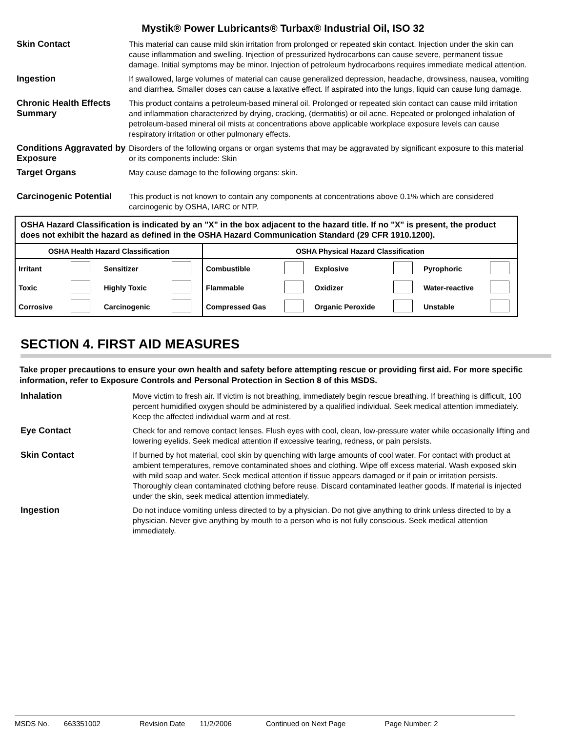Mystik® Power Lubricants® Turbax® Industrial Oil, ISO 32
Skin Contact This material can cause mild skin irritation from prolonged or repeated skin contact. Injection under the skin can cause inflammation and swelling. Injection of pressurized hydrocarbons can cause severe, permanent tissue damage. Initial symptoms may be minor. Injection of petroleum hydrocarbons requires immediate medical attention.
Ingestion If swallowed, large volumes of material can cause generalized depression, headache, drowsiness, nausea, vomiting and diarrhea. Smaller doses can cause a laxative effect. If aspirated into the lungs, liquid can cause lung damage.
Chronic Health Effects Summary
This product contains a petroleum-based mineral oil. Prolonged or repeated skin contact can cause mild irritation and inflammation characterized by drying, cracking, (dermatitis) or oil acne. Repeated or prolonged inhalation of petroleum-based mineral oil mists at concentrations above applicable workplace exposure levels can cause respiratory irritation or other pulmonary effects.
Conditions Aggravated by Exposure
Disorders of the following organs or organ systems that may be aggravated by significant exposure to this material or its components include: Skin
Target Organs May cause damage to the following organs: skin.
Carcinogenic Potential
This product is not known to contain any components at concentrations above 0.1% which are considered carcinogenic by OSHA, IARC or NTP.
OSHA Hazard Classification is indicated by an "X" in the box adjacent to the hazard title. If no "X" is present, the product does not exhibit the hazard as defined in the OSHA Hazard Communication Standard (29 CFR 1910.1200).
| OSHA Health Hazard Classification | OSHA Physical Hazard Classification |
| / Irritant / / Sensitizer / / / Toxic / / Highly Toxic / / / Corrosive / / Carcinogenic / / | / Combustible / / Explosive / / Pyrophoric / / / Flammable / / Oxidizer / / Water-reactive / / / Compressed Gas / / Organic Peroxide / / Unstable / / |
SECTION 4. FIRST AID MEASURES
Take proper precautions to ensure your own health and safety before attempting rescue or providing first aid. For more specific information, refer to Exposure Controls and Personal Protection in Section 8 of this MSDS.
Inhalation Move victim to fresh air. If victim is not breathing, immediately begin rescue breathing. If breathing is difficult, 100 percent humidified oxygen should be administered by a qualified individual. Seek medical attention immediately. Keep the affected individual warm and at rest.
Eye Contact Check for and remove contact lenses. Flush eyes with cool, clean, low-pressure water while occasionally lifting and lowering eyelids. Seek medical attention if excessive tearing, redness, or pain persists.
Skin Contact If burned by hot material, cool skin by quenching with large amounts of cool water. For contact with product at ambient temperatures, remove contaminated shoes and clothing. Wipe off excess material. Wash exposed skin with mild soap and water. Seek medical attention if tissue appears damaged or if pain or irritation persists. Thoroughly clean contaminated clothing before reuse. Discard contaminated leather goods. If material is injected under the skin, seek medical attention immediately.
Ingestion Do not induce vomiting unless directed to by a physician. Do not give anything to drink unless directed to by a physician. Never give anything by mouth to a person who is not fully conscious. Seek medical attention immediately.
MSDS No. 663351002 Revision Date 11/2/2006 Continued on Next Page Page Number: 2